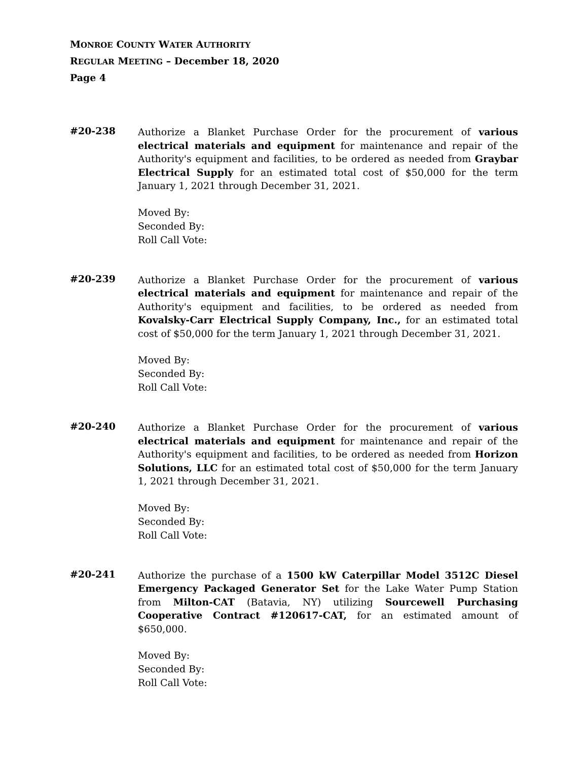MONROE COUNTY WATER AUTHORITY
REGULAR MEETING – December 18, 2020
Page 4
#20-238
Authorize a Blanket Purchase Order for the procurement of various electrical materials and equipment for maintenance and repair of the Authority's equipment and facilities, to be ordered as needed from Graybar Electrical Supply for an estimated total cost of $50,000 for the term January 1, 2021 through December 31, 2021.
Moved By:
Seconded By:
Roll Call Vote:
#20-239
Authorize a Blanket Purchase Order for the procurement of various electrical materials and equipment for maintenance and repair of the Authority's equipment and facilities, to be ordered as needed from Kovalsky-Carr Electrical Supply Company, Inc., for an estimated total cost of $50,000 for the term January 1, 2021 through December 31, 2021.
Moved By:
Seconded By:
Roll Call Vote:
#20-240
Authorize a Blanket Purchase Order for the procurement of various electrical materials and equipment for maintenance and repair of the Authority's equipment and facilities, to be ordered as needed from Horizon Solutions, LLC for an estimated total cost of $50,000 for the term January 1, 2021 through December 31, 2021.
Moved By:
Seconded By:
Roll Call Vote:
#20-241
Authorize the purchase of a 1500 kW Caterpillar Model 3512C Diesel Emergency Packaged Generator Set for the Lake Water Pump Station from Milton-CAT (Batavia, NY) utilizing Sourcewell Purchasing Cooperative Contract #120617-CAT, for an estimated amount of $650,000.
Moved By:
Seconded By:
Roll Call Vote: